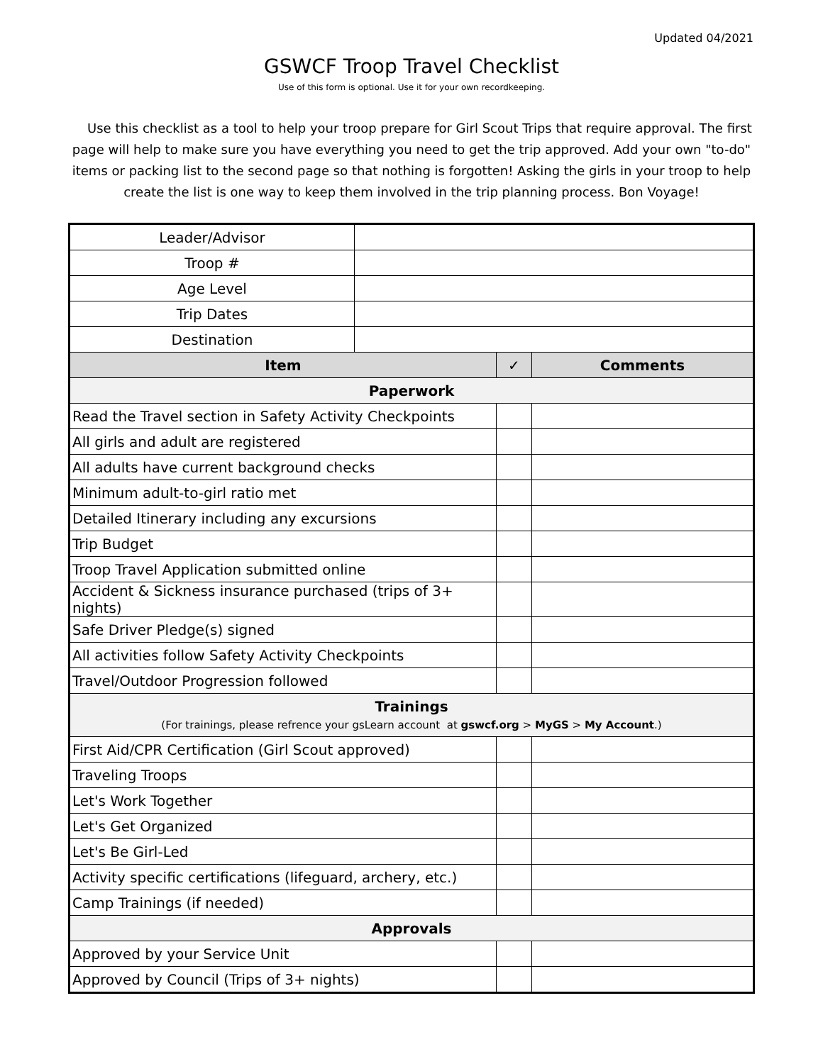Updated 04/2021
GSWCF Troop Travel Checklist
Use of this form is optional. Use it for your own recordkeeping.
Use this checklist as a tool to help your troop prepare for Girl Scout Trips that require approval. The first page will help to make sure you have everything you need to get the trip approved. Add your own "to-do" items or packing list to the second page so that nothing is forgotten! Asking the girls in your troop to help create the list is one way to keep them involved in the trip planning process. Bon Voyage!
| Leader/Advisor | | | |
| Troop # | | | |
| Age Level | | | |
| Trip Dates | | | |
| Destination | | | |
| Item | | ✓ | Comments |
| Paperwork | | | |
| Read the Travel section in Safety Activity Checkpoints | | | |
| All girls and adult are registered | | | |
| All adults have current background checks | | | |
| Minimum adult-to-girl ratio met | | | |
| Detailed Itinerary including any excursions | | | |
| Trip Budget | | | |
| Troop Travel Application submitted online | | | |
| Accident & Sickness insurance purchased (trips of 3+ nights) | | | |
| Safe Driver Pledge(s) signed | | | |
| All activities follow Safety Activity Checkpoints | | | |
| Travel/Outdoor Progression followed | | | |
| Trainings (For trainings, please refrence your gsLearn account at gswcf.org > MyGS > My Account .) | | | |
| First Aid/CPR Certification (Girl Scout approved) | | | |
| Traveling Troops | | | |
| Let's Work Together | | | |
| Let's Get Organized | | | |
| Let's Be Girl-Led | | | |
| Activity specific certifications (lifeguard, archery, etc.) | | | |
| Camp Trainings (if needed) | | | |
| Approvals | | | |
| Approved by your Service Unit | | | |
| Approved by Council (Trips of 3+ nights) | | | |